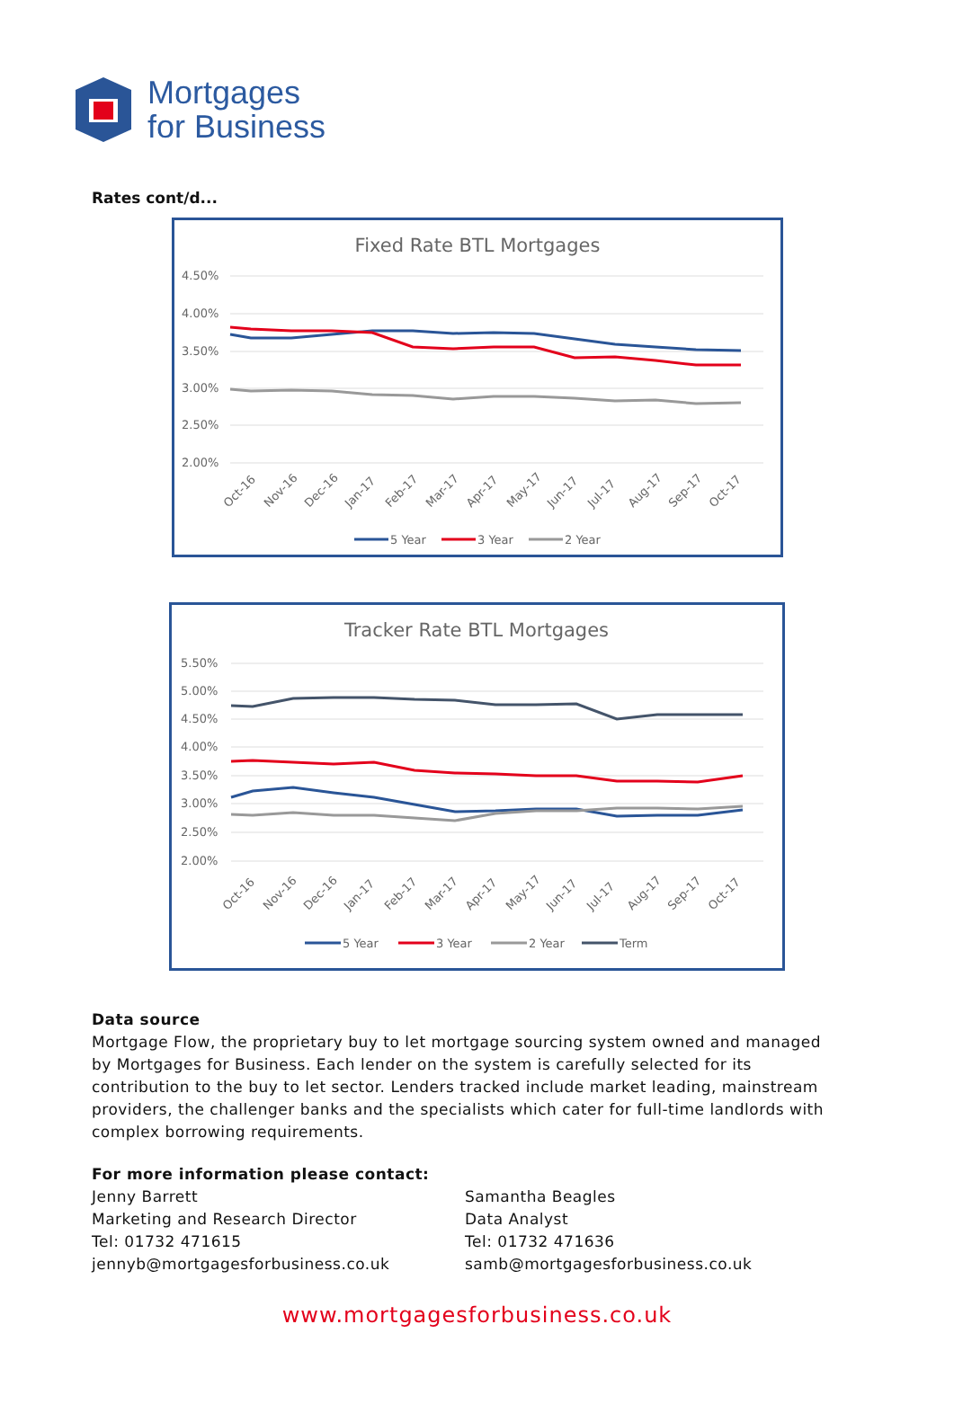Mortgages
for Business
Rates cont/d...
Fixed Rate BTL Mortgages
4.50%
4.00%
3.50%
3.00%
2.50%
2.00%
Oct-16
Nov-16
Dec-16
Jan-17
Feb-17
Mar-17
Apr-17
May-17
Jun-17
Jul-17
Aug-17
Sep-17
Oct-17
5 Year
3 Year
2 Year
Tracker Rate BTL Mortgages
5.50%
5.00%
4.50%
4.00%
3.50%
3.00%
2.50%
2.00%
Oct-16
Nov-16
Dec-16
Jan-17
Feb-17
Mar-17
Apr-17
May-17
Jun-17
Jul-17
Aug-17
Sep-17
Oct-17
5 Year
3 Year
2 Year
Term
Data source
Mortgage Flow, the proprietary buy to let mortgage sourcing system owned and managed by Mortgages for Business. Each lender on the system is carefully selected for its contribution to the buy to let sector. Lenders tracked include market leading, mainstream providers, the challenger banks and the specialists which cater for full-time landlords with complex borrowing requirements.
For more information please contact:
Jenny Barrett
Marketing and Research Director
Tel: 01732 471615
jennyb@mortgagesforbusiness.co.uk
Samantha Beagles
Data Analyst
Tel: 01732 471636
samb@mortgagesforbusiness.co.uk
www.mortgagesforbusiness.co.uk